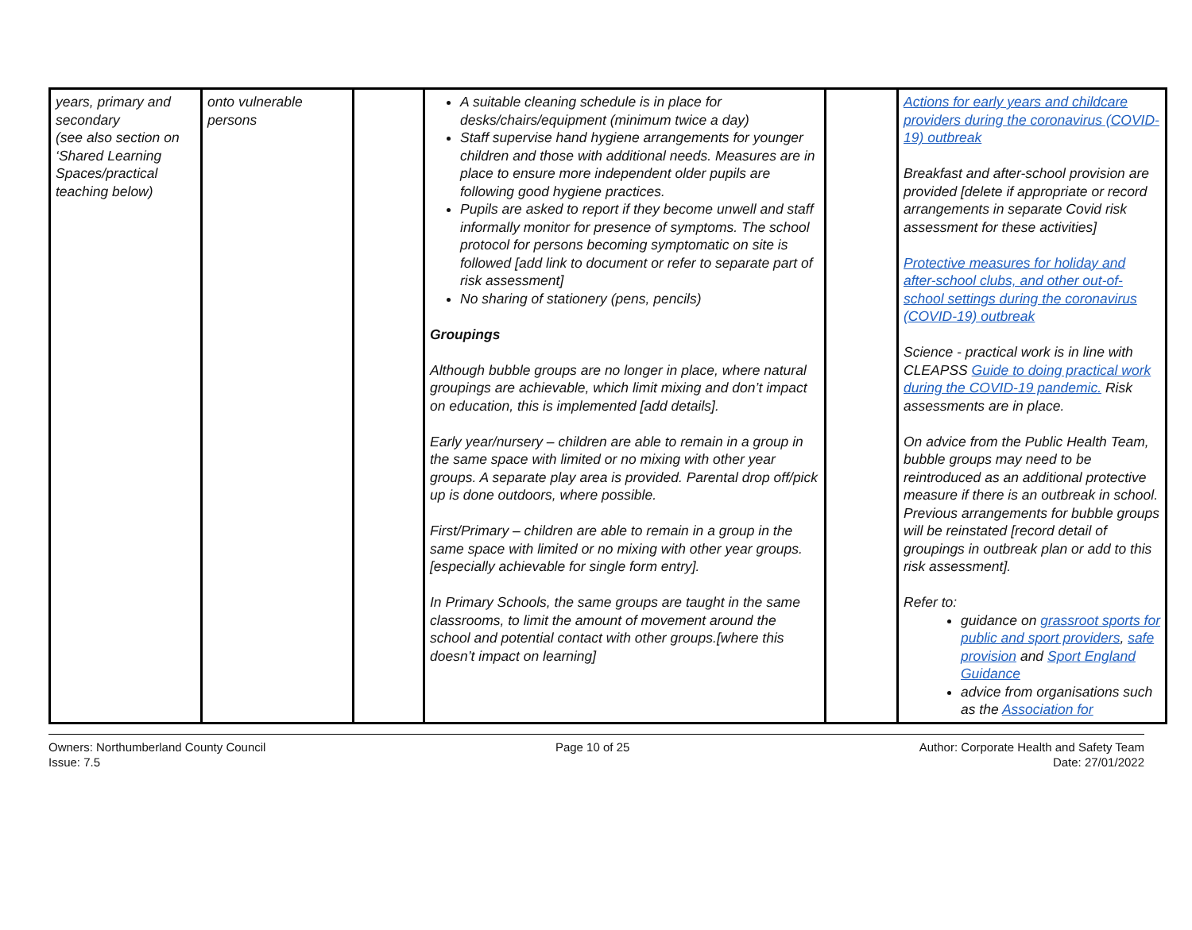| years, primary and secondary (see also section on ‘Shared Learning Spaces/practical teaching below) | onto vulnerable persons | | A suitable cleaning schedule is in place for desks/chairs/equipment (minimum twice a day) Staff supervise hand hygiene arrangements for younger children and those with additional needs. Measures are in place to ensure more independent older pupils are following good hygiene practices. Pupils are asked to report if they become unwell and staff informally monitor for presence of symptoms. The school protocol for persons becoming symptomatic on site is followed [add link to document or refer to separate part of risk assessment] No sharing of stationery (pens, pencils) Groupings Although bubble groups are no longer in place, where natural groupings are achievable, which limit mixing and don’t impact on education, this is implemented [add details]. Early year/nursery – children are able to remain in a group in the same space with limited or no mixing with other year groups. A separate play area is provided. Parental drop off/pick up is done outdoors, where possible. First/Primary – children are able to remain in a group in the same space with limited or no mixing with other year groups. [especially achievable for single form entry]. In Primary Schools, the same groups are taught in the same classrooms, to limit the amount of movement around the school and potential contact with other groups.[where this doesn’t impact on learning] | | Actions for early years and childcare providers during the coronavirus (COVID-19) outbreak Breakfast and after-school provision are provided [delete if appropriate or record arrangements in separate Covid risk assessment for these activities] Protective measures for holiday and after-school clubs, and other out-of-school settings during the coronavirus (COVID-19) outbreak Science - practical work is in line with CLEAPSS Guide to doing practical work during the COVID-19 pandemic. Risk assessments are in place. On advice from the Public Health Team, bubble groups may need to be reintroduced as an additional protective measure if there is an outbreak in school. Previous arrangements for bubble groups will be reinstated [record detail of groupings in outbreak plan or add to this risk assessment]. Refer to: guidance on grassroot sports for public and sport providers , safe provision and Sport England Guidance advice from organisations such as the Association for |
Owners: Northumberland County Council
Issue: 7.5
Page 10 of 25 Author: Corporate Health and Safety Team
Date: 27/01/2022